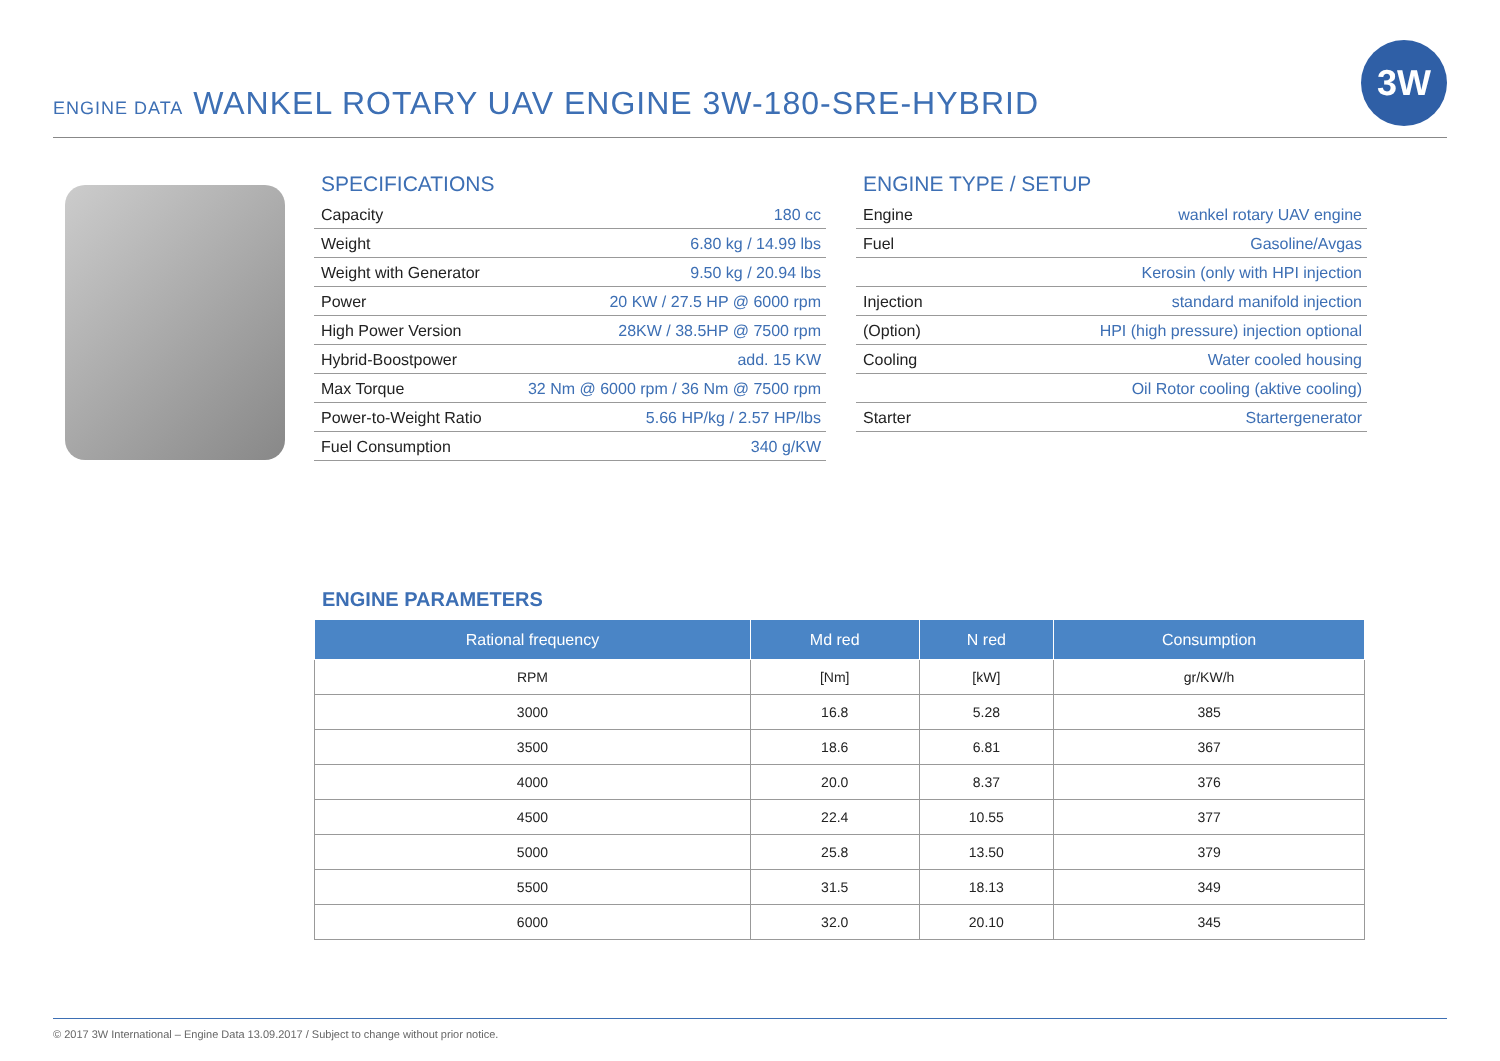ENGINE DATA WANKEL ROTARY UAV ENGINE 3W-180-SRE-HYBRID
3W
SPECIFICATIONS
| Capacity | 180 cc |
| Weight | 6.80 kg / 14.99 lbs |
| Weight with Generator | 9.50 kg / 20.94 lbs |
| Power | 20 KW / 27.5 HP @ 6000 rpm |
| High Power Version | 28KW / 38.5HP @ 7500 rpm |
| Hybrid-Boostpower | add. 15 KW |
| Max Torque | 32 Nm @ 6000 rpm / 36 Nm @ 7500 rpm |
| Power-to-Weight Ratio | 5.66 HP/kg / 2.57 HP/lbs |
| Fuel Consumption | 340 g/KW |
ENGINE TYPE / SETUP
| Engine | wankel rotary UAV engine |
| Fuel | Gasoline/Avgas |
| | Kerosin (only with HPI injection |
| Injection | standard manifold injection |
| (Option) | HPI (high pressure) injection optional |
| Cooling | Water cooled housing |
| | Oil Rotor cooling (aktive cooling) |
| Starter | Startergenerator |
ENGINE PARAMETERS
| Rational frequency | Md red | N red | Consumption |
| --- | --- | --- | --- |
| RPM | [Nm] | [kW] | gr/KW/h |
| 3000 | 16.8 | 5.28 | 385 |
| 3500 | 18.6 | 6.81 | 367 |
| 4000 | 20.0 | 8.37 | 376 |
| 4500 | 22.4 | 10.55 | 377 |
| 5000 | 25.8 | 13.50 | 379 |
| 5500 | 31.5 | 18.13 | 349 |
| 6000 | 32.0 | 20.10 | 345 |
© 2017 3W International – Engine Data 13.09.2017 / Subject to change without prior notice.